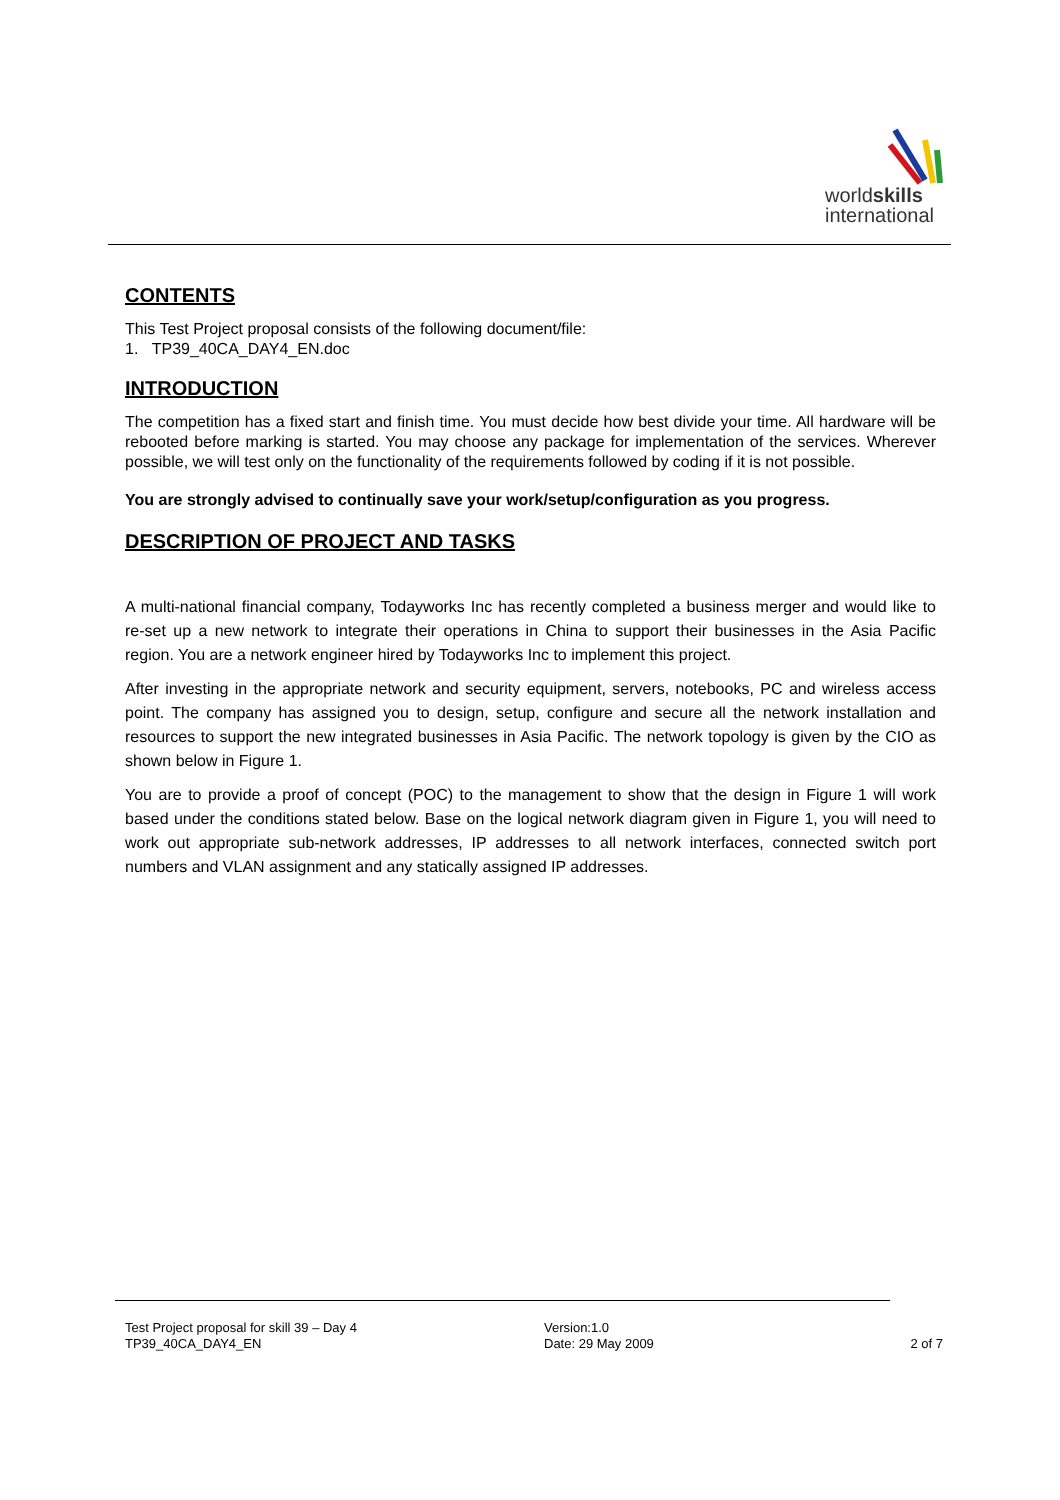worldskills
international
CONTENTS
This Test Project proposal consists of the following document/file:
1. TP39_40CA_DAY4_EN.doc
INTRODUCTION
The competition has a fixed start and finish time. You must decide how best divide your time. All hardware will be rebooted before marking is started. You may choose any package for implementation of the services. Wherever possible, we will test only on the functionality of the requirements followed by coding if it is not possible.
You are strongly advised to continually save your work/setup/configuration as you progress.
DESCRIPTION OF PROJECT AND TASKS
A multi-national financial company, Todayworks Inc has recently completed a business merger and would like to re-set up a new network to integrate their operations in China to support their businesses in the Asia Pacific region. You are a network engineer hired by Todayworks Inc to implement this project.
After investing in the appropriate network and security equipment, servers, notebooks, PC and wireless access point. The company has assigned you to design, setup, configure and secure all the network installation and resources to support the new integrated businesses in Asia Pacific. The network topology is given by the CIO as shown below in Figure 1.
You are to provide a proof of concept (POC) to the management to show that the design in Figure 1 will work based under the conditions stated below. Base on the logical network diagram given in Figure 1, you will need to work out appropriate sub-network addresses, IP addresses to all network interfaces, connected switch port numbers and VLAN assignment and any statically assigned IP addresses.
Test Project proposal for skill 39 – Day 4
TP39_40CA_DAY4_EN
Version:1.0
Date: 29 May 2009
2 of 7